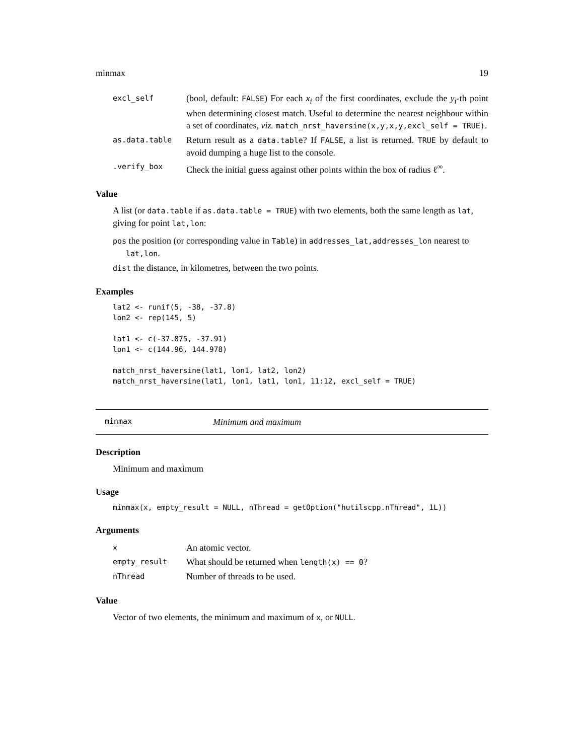minmax 19
| excl_self | (bool, default: FALSE ) For each x<sub>i</sub> of the first coordinates, exclude the y<sub>i</sub> -th point when determining closest match. Useful to determine the nearest neighbour within a set of coordinates, viz. match_nrst_haversine(x,y,x,y,excl_self = TRUE) . |
| as.data.table | Return result as a data.table ? If FALSE , a list is returned. TRUE by default to avoid dumping a huge list to the console. |
| .verify_box | Check the initial guess against other points within the box of radius ℓ<sup>∞</sup>. |
Value
A list (or data.table if as.data.table = TRUE) with two elements, both the same length as lat, giving for point lat,lon:
pos the position (or corresponding value in Table) in addresses_lat,addresses_lon nearest to
lat,lon.
dist the distance, in kilometres, between the two points.
Examples
lat2 <- runif(5, -38, -37.8)
lon2 <- rep(145, 5)

lat1 <- c(-37.875, -37.91)
lon1 <- c(144.96, 144.978)

match_nrst_haversine(lat1, lon1, lat2, lon2)
match_nrst_haversine(lat1, lon1, lat1, lon1, 11:12, excl_self = TRUE)
minmax Minimum and maximum
Description
Minimum and maximum
Usage
minmax(x, empty_result = NULL, nThread = getOption("hutilscpp.nThread", 1L))
Arguments
| x | An atomic vector. |
| empty_result | What should be returned when length(x) == 0 ? |
| nThread | Number of threads to be used. |
Value
Vector of two elements, the minimum and maximum of x, or NULL.